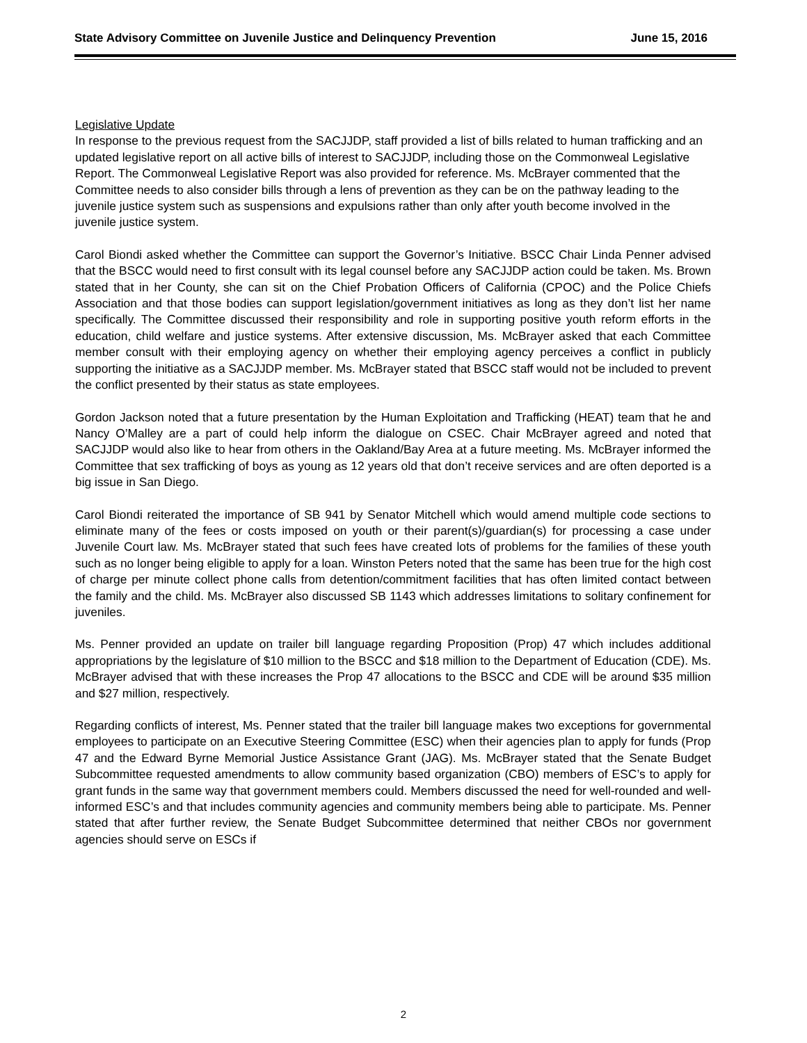State Advisory Committee on Juvenile Justice and Delinquency Prevention June 15, 2016
Legislative Update
In response to the previous request from the SACJJDP, staff provided a list of bills related to human trafficking and an updated legislative report on all active bills of interest to SACJJDP, including those on the Commonweal Legislative Report. The Commonweal Legislative Report was also provided for reference. Ms. McBrayer commented that the Committee needs to also consider bills through a lens of prevention as they can be on the pathway leading to the juvenile justice system such as suspensions and expulsions rather than only after youth become involved in the juvenile justice system.
Carol Biondi asked whether the Committee can support the Governor’s Initiative. BSCC Chair Linda Penner advised that the BSCC would need to first consult with its legal counsel before any SACJJDP action could be taken. Ms. Brown stated that in her County, she can sit on the Chief Probation Officers of California (CPOC) and the Police Chiefs Association and that those bodies can support legislation/government initiatives as long as they don’t list her name specifically. The Committee discussed their responsibility and role in supporting positive youth reform efforts in the education, child welfare and justice systems. After extensive discussion, Ms. McBrayer asked that each Committee member consult with their employing agency on whether their employing agency perceives a conflict in publicly supporting the initiative as a SACJJDP member. Ms. McBrayer stated that BSCC staff would not be included to prevent the conflict presented by their status as state employees.
Gordon Jackson noted that a future presentation by the Human Exploitation and Trafficking (HEAT) team that he and Nancy O’Malley are a part of could help inform the dialogue on CSEC. Chair McBrayer agreed and noted that SACJJDP would also like to hear from others in the Oakland/Bay Area at a future meeting. Ms. McBrayer informed the Committee that sex trafficking of boys as young as 12 years old that don’t receive services and are often deported is a big issue in San Diego.
Carol Biondi reiterated the importance of SB 941 by Senator Mitchell which would amend multiple code sections to eliminate many of the fees or costs imposed on youth or their parent(s)/guardian(s) for processing a case under Juvenile Court law. Ms. McBrayer stated that such fees have created lots of problems for the families of these youth such as no longer being eligible to apply for a loan. Winston Peters noted that the same has been true for the high cost of charge per minute collect phone calls from detention/commitment facilities that has often limited contact between the family and the child. Ms. McBrayer also discussed SB 1143 which addresses limitations to solitary confinement for juveniles.
Ms. Penner provided an update on trailer bill language regarding Proposition (Prop) 47 which includes additional appropriations by the legislature of $10 million to the BSCC and $18 million to the Department of Education (CDE). Ms. McBrayer advised that with these increases the Prop 47 allocations to the BSCC and CDE will be around $35 million and $27 million, respectively.
Regarding conflicts of interest, Ms. Penner stated that the trailer bill language makes two exceptions for governmental employees to participate on an Executive Steering Committee (ESC) when their agencies plan to apply for funds (Prop 47 and the Edward Byrne Memorial Justice Assistance Grant (JAG). Ms. McBrayer stated that the Senate Budget Subcommittee requested amendments to allow community based organization (CBO) members of ESC’s to apply for grant funds in the same way that government members could. Members discussed the need for well-rounded and well-informed ESC’s and that includes community agencies and community members being able to participate. Ms. Penner stated that after further review, the Senate Budget Subcommittee determined that neither CBOs nor government agencies should serve on ESCs if
2